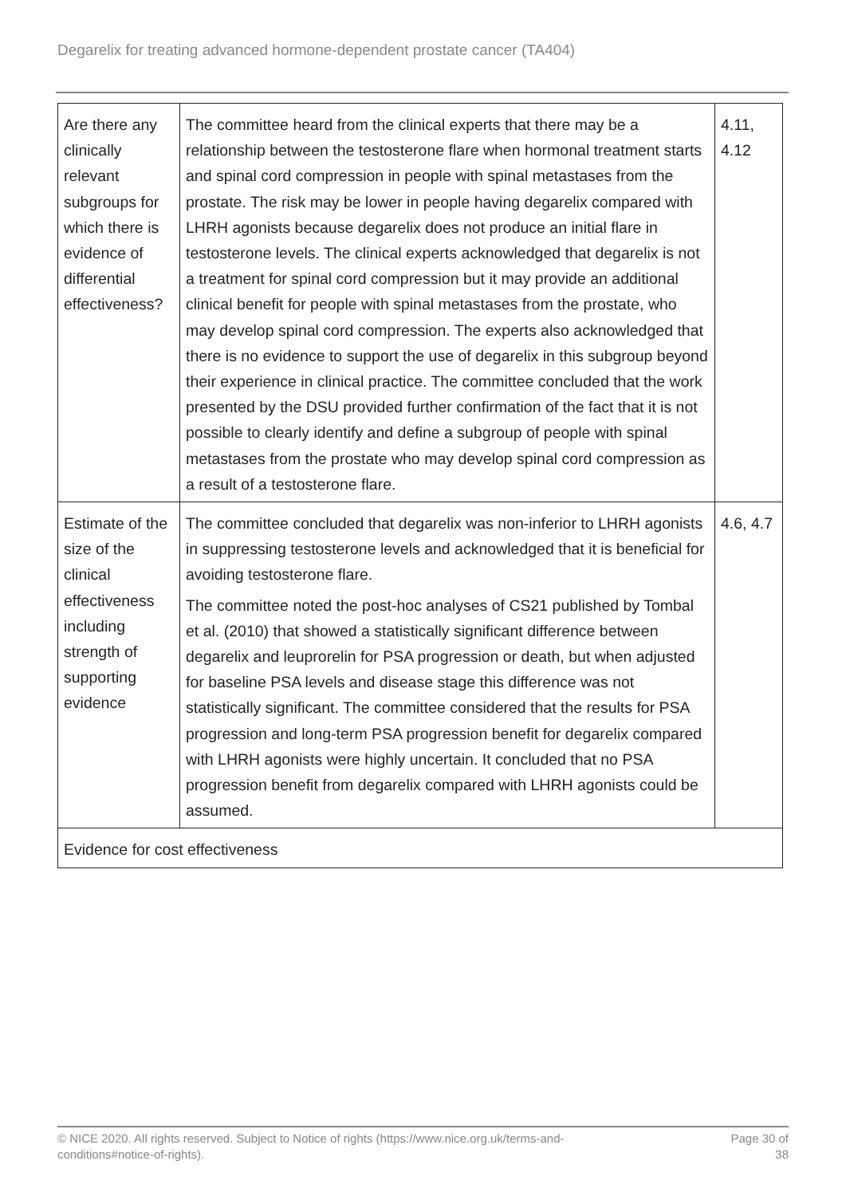Degarelix for treating advanced hormone-dependent prostate cancer (TA404)
| Are there any clinically relevant subgroups for which there is evidence of differential effectiveness? | The committee heard from the clinical experts that there may be a relationship between the testosterone flare when hormonal treatment starts and spinal cord compression in people with spinal metastases from the prostate. The risk may be lower in people having degarelix compared with LHRH agonists because degarelix does not produce an initial flare in testosterone levels. The clinical experts acknowledged that degarelix is not a treatment for spinal cord compression but it may provide an additional clinical benefit for people with spinal metastases from the prostate, who may develop spinal cord compression. The experts also acknowledged that there is no evidence to support the use of degarelix in this subgroup beyond their experience in clinical practice. The committee concluded that the work presented by the DSU provided further confirmation of the fact that it is not possible to clearly identify and define a subgroup of people with spinal metastases from the prostate who may develop spinal cord compression as a result of a testosterone flare. | 4.11, 4.12 |
| Estimate of the size of the clinical effectiveness including strength of supporting evidence | The committee concluded that degarelix was non-inferior to LHRH agonists in suppressing testosterone levels and acknowledged that it is beneficial for avoiding testosterone flare. The committee noted the post-hoc analyses of CS21 published by Tombal et al. (2010) that showed a statistically significant difference between degarelix and leuprorelin for PSA progression or death, but when adjusted for baseline PSA levels and disease stage this difference was not statistically significant. The committee considered that the results for PSA progression and long-term PSA progression benefit for degarelix compared with LHRH agonists were highly uncertain. It concluded that no PSA progression benefit from degarelix compared with LHRH agonists could be assumed. | 4.6, 4.7 |
| Evidence for cost effectiveness | | |
© NICE 2020. All rights reserved. Subject to Notice of rights (https://www.nice.org.uk/terms-and-
conditions#notice-of-rights). Page 30 of
38